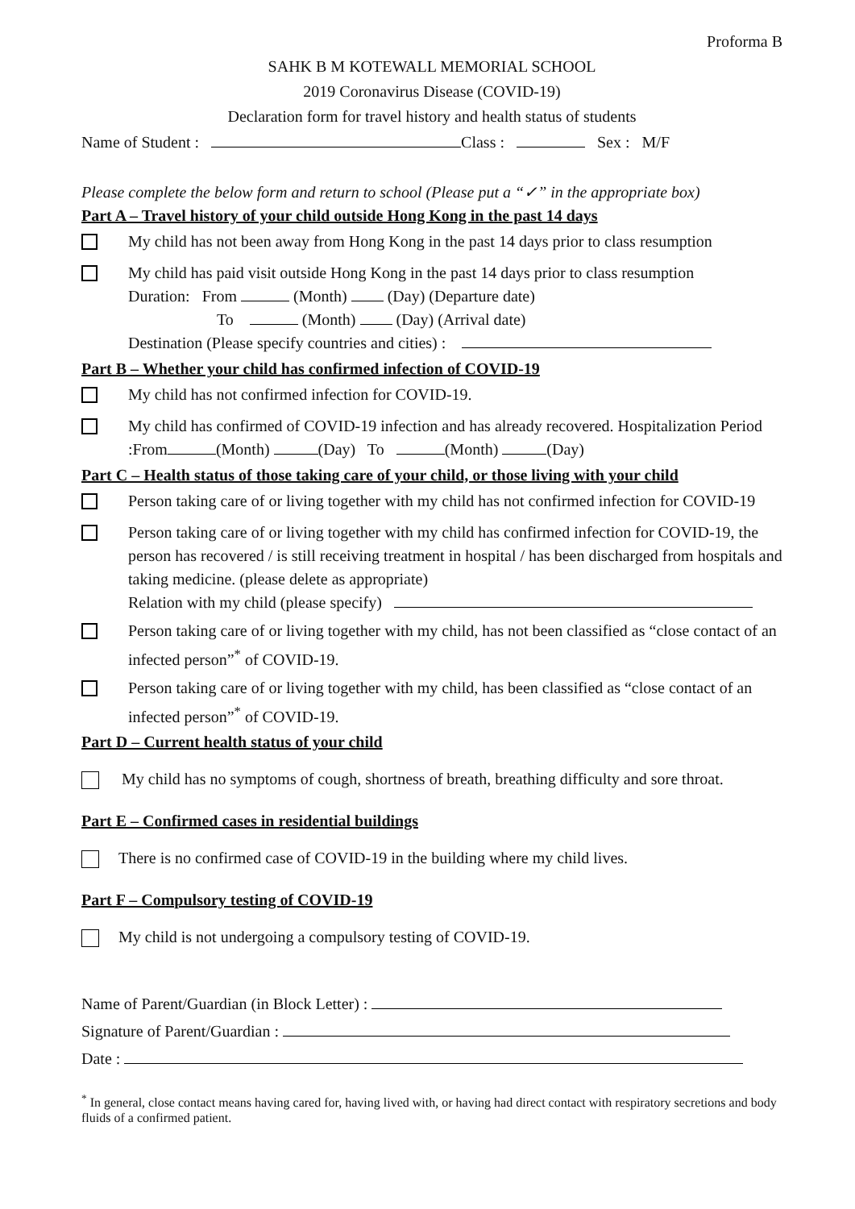Proforma B
SAHK B M KOTEWALL MEMORIAL SCHOOL
2019 Coronavirus Disease (COVID-19)
Declaration form for travel history and health status of students
Name of Student : Class : Sex : M/F
Please complete the below form and return to school (Please put a “✓” in the appropriate box)
Part A – Travel history of your child outside Hong Kong in the past 14 days
My child has not been away from Hong Kong in the past 14 days prior to class resumption
My child has paid visit outside Hong Kong in the past 14 days prior to class resumption
Duration: From (Month) (Day) (Departure date)
To (Month) (Day) (Arrival date)
Destination (Please specify countries and cities) :
Part B – Whether your child has confirmed infection of COVID-19
My child has not confirmed infection for COVID-19.
My child has confirmed of COVID-19 infection and has already recovered. Hospitalization Period :From (Month) (Day) To (Month) (Day)
Part C – Health status of those taking care of your child, or those living with your child
Person taking care of or living together with my child has not confirmed infection for COVID-19
Person taking care of or living together with my child has confirmed infection for COVID-19, the person has recovered / is still receiving treatment in hospital / has been discharged from hospitals and taking medicine. (please delete as appropriate)
Relation with my child (please specify)
Person taking care of or living together with my child, has not been classified as “close contact of an infected person”<sup>*</sup> of COVID-19.
Person taking care of or living together with my child, has been classified as “close contact of an infected person”<sup>*</sup> of COVID-19.
Part D – Current health status of your child
My child has no symptoms of cough, shortness of breath, breathing difficulty and sore throat.
Part E – Confirmed cases in residential buildings
There is no confirmed case of COVID-19 in the building where my child lives.
Part F – Compulsory testing of COVID-19
My child is not undergoing a compulsory testing of COVID-19.
Name of Parent/Guardian (in Block Letter) :
Signature of Parent/Guardian :
Date :
<sup>*</sup> In general, close contact means having cared for, having lived with, or having had direct contact with respiratory secretions and body fluids of a confirmed patient.